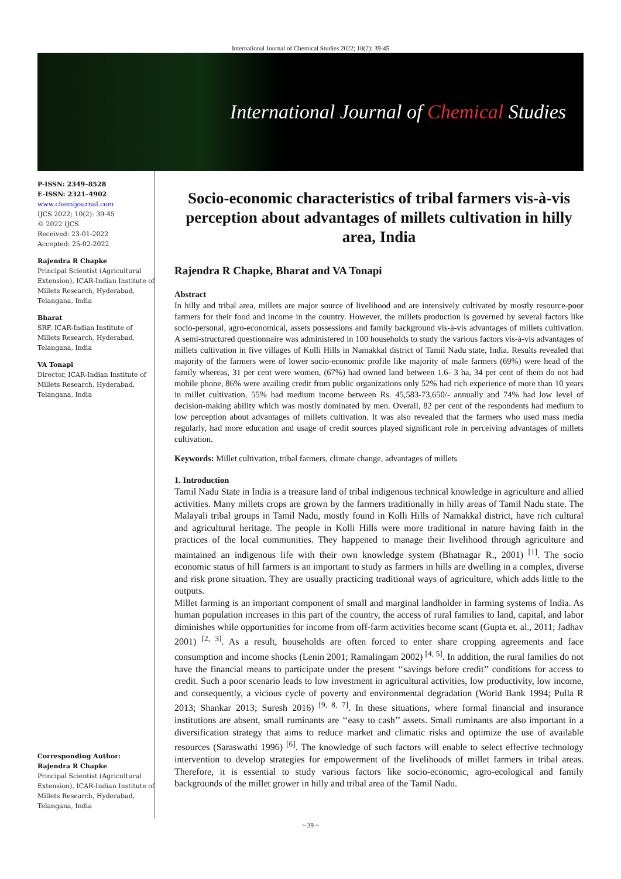International Journal of Chemical Studies 2022; 10(2): 39-45
International Journal of Chemical Studies
P-ISSN: 2349–8528
E-ISSN: 2321–4902
www.chemijournal.com
IJCS 2022; 10(2): 39-45
© 2022 IJCS
Received: 23-01-2022
Accepted: 25-02-2022
Rajendra R Chapke
Principal Scientist (Agricultural Extension), ICAR-Indian Institute of Millets Research, Hyderabad, Telangana, India
Bharat
SRF, ICAR-Indian Institute of Millets Research, Hyderabad, Telangana, India
VA Tonapi
Director, ICAR-Indian Institute of Millets Research, Hyderabad, Telangana, India
Corresponding Author:
Rajendra R Chapke
Principal Scientist (Agricultural Extension), ICAR-Indian Institute of Millets Research, Hyderabad, Telangana, India
Socio-economic characteristics of tribal farmers vis-à-vis perception about advantages of millets cultivation in hilly area, India
Rajendra R Chapke, Bharat and VA Tonapi
Abstract
In hilly and tribal area, millets are major source of livelihood and are intensively cultivated by mostly resource-poor farmers for their food and income in the country. However, the millets production is governed by several factors like socio-personal, agro-economical, assets possessions and family background vis-à-vis advantages of millets cultivation. A semi-structured questionnaire was administered in 100 households to study the various factors vis-à-vis advantages of millets cultivation in five villages of Kolli Hills in Namakkal district of Tamil Nadu state, India. Results revealed that majority of the farmers were of lower socio-economic profile like majority of male farmers (69%) were head of the family whereas, 31 per cent were women, (67%) had owned land between 1.6- 3 ha, 34 per cent of them do not had mobile phone, 86% were availing credit from public organizations only 52% had rich experience of more than 10 years in millet cultivation, 55% had medium income between Rs. 45,583-73,650/- annually and 74% had low level of decision-making ability which was mostly dominated by men. Overall, 82 per cent of the respondents had medium to low perception about advantages of millets cultivation. It was also revealed that the farmers who used mass media regularly, had more education and usage of credit sources played significant role in perceiving advantages of millets cultivation.
Keywords: Millet cultivation, tribal farmers, climate change, advantages of millets
1. Introduction
Tamil Nadu State in India is a treasure land of tribal indigenous technical knowledge in agriculture and allied activities. Many millets crops are grown by the farmers traditionally in hilly areas of Tamil Nadu state. The Malayali tribal groups in Tamil Nadu, mostly found in Kolli Hills of Namakkal district, have rich cultural and agricultural heritage. The people in Kolli Hills were more traditional in nature having faith in the practices of the local communities. They happened to manage their livelihood through agriculture and maintained an indigenous life with their own knowledge system (Bhatnagar R., 2001) <sup>[1]</sup>. The socio economic status of hill farmers is an important to study as farmers in hills are dwelling in a complex, diverse and risk prone situation. They are usually practicing traditional ways of agriculture, which adds little to the outputs.
Millet farming is an important component of small and marginal landholder in farming systems of India. As human population increases in this part of the country, the access of rural families to land, capital, and labor diminishes while opportunities for income from off-farm activities become scant (Gupta et. al., 2011; Jadhav 2001) <sup>[2, 3]</sup>. As a result, households are often forced to enter share cropping agreements and face consumption and income shocks (Lenin 2001; Ramalingam 2002) <sup>[4, 5]</sup>. In addition, the rural families do not have the financial means to participate under the present ‘‘savings before credit’’ conditions for access to credit. Such a poor scenario leads to low investment in agricultural activities, low productivity, low income, and consequently, a vicious cycle of poverty and environmental degradation (World Bank 1994; Pulla R 2013; Shankar 2013; Suresh 2016) <sup>[9, 8, 7]</sup>. In these situations, where formal financial and insurance institutions are absent, small ruminants are ‘‘easy to cash’’ assets. Small ruminants are also important in a diversification strategy that aims to reduce market and climatic risks and optimize the use of available resources (Saraswathi 1996) <sup>[6]</sup>. The knowledge of such factors will enable to select effective technology intervention to develop strategies for empowerment of the livelihoods of millet farmers in tribal areas. Therefore, it is essential to study various factors like socio-economic, agro-ecological and family backgrounds of the millet grower in hilly and tribal area of the Tamil Nadu.
~ 39 ~